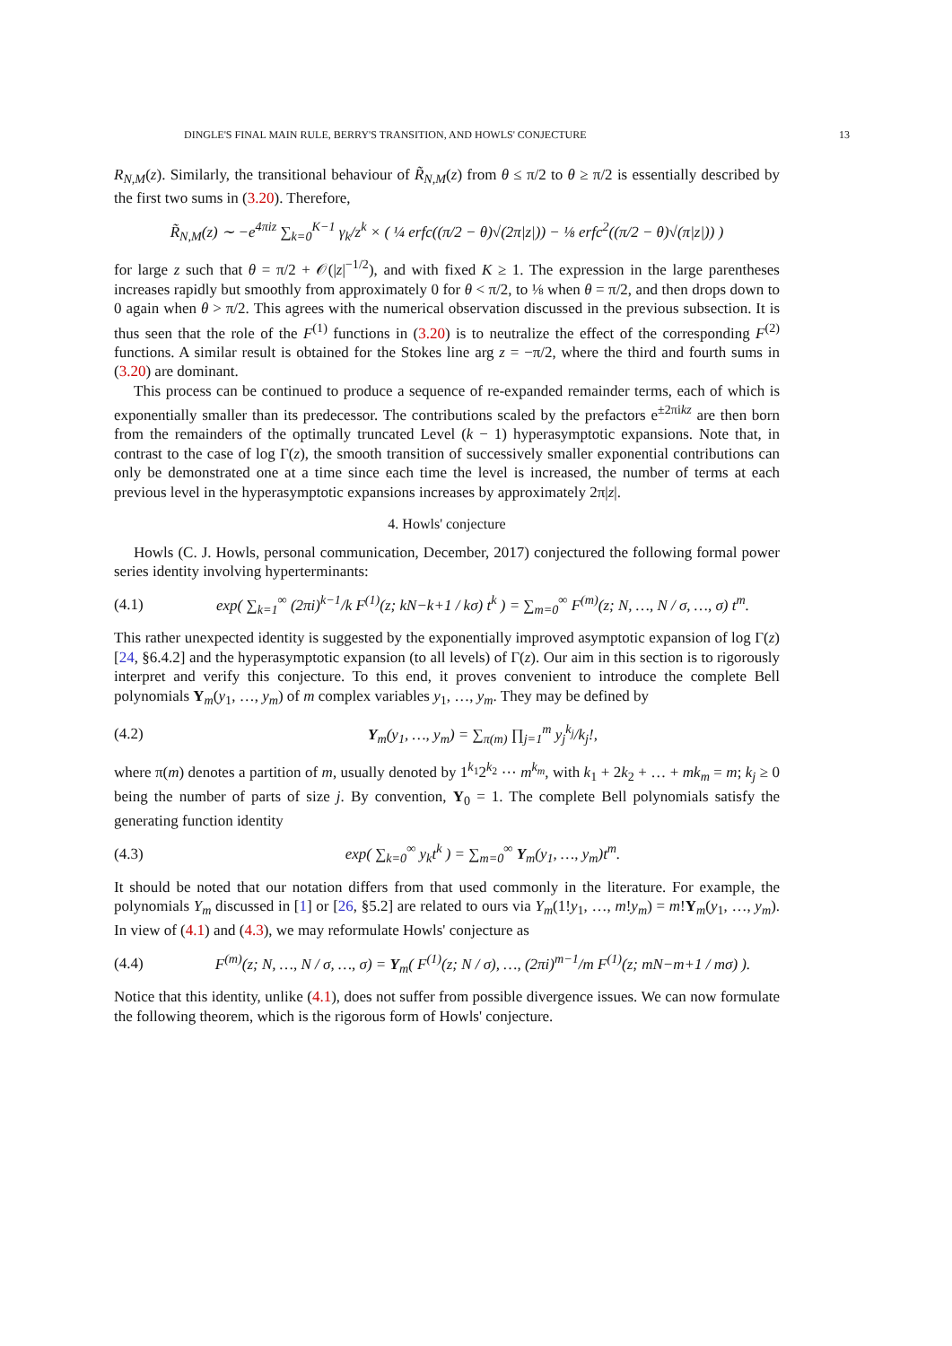DINGLE'S FINAL MAIN RULE, BERRY'S TRANSITION, AND HOWLS' CONJECTURE 13
R<sub>N,M</sub>(z). Similarly, the transitional behaviour of R̃<sub>N,M</sub>(z) from θ ≤ π/2 to θ ≥ π/2 is essentially described by the first two sums in (3.20). Therefore,
R̃<sub>N,M</sub>(z) ∼ −e<sup>4πiz</sup> ∑<sub>k=0</sub><sup>K−1</sup> γ<sub>k</sub>/z<sup>k</sup> × ( ¼ erfc((π/2 − θ)√(2π|z|)) − ⅛ erfc<sup>2</sup>((π/2 − θ)√(π|z|)) )
for large z such that θ = π/2 + 𝒪(|z|<sup>−1/2</sup>), and with fixed K ≥ 1. The expression in the large parentheses increases rapidly but smoothly from approximately 0 for θ < π/2, to ⅛ when θ = π/2, and then drops down to 0 again when θ > π/2. This agrees with the numerical observation discussed in the previous subsection. It is thus seen that the role of the F<sup>(1)</sup> functions in (3.20) is to neutralize the effect of the corresponding F<sup>(2)</sup> functions. A similar result is obtained for the Stokes line arg z = −π/2, where the third and fourth sums in (3.20) are dominant.
This process can be continued to produce a sequence of re-expanded remainder terms, each of which is exponentially smaller than its predecessor. The contributions scaled by the prefactors e<sup>±2πikz</sup> are then born from the remainders of the optimally truncated Level (k − 1) hyperasymptotic expansions. Note that, in contrast to the case of log Γ(z), the smooth transition of successively smaller exponential contributions can only be demonstrated one at a time since each time the level is increased, the number of terms at each previous level in the hyperasymptotic expansions increases by approximately 2π|z|.
4. Howls' conjecture
Howls (C. J. Howls, personal communication, December, 2017) conjectured the following formal power series identity involving hyperterminants:
(4.1) exp( ∑<sub>k=1</sub><sup>∞</sup> (2πi)<sup>k−1</sup>/k F<sup>(1)</sup>(z; kN−k+1 / kσ) t<sup>k</sup> ) = ∑<sub>m=0</sub><sup>∞</sup> F<sup>(m)</sup>(z; N, …, N / σ, …, σ) t<sup>m</sup>.
This rather unexpected identity is suggested by the exponentially improved asymptotic expansion of log Γ(z) [24, §6.4.2] and the hyperasymptotic expansion (to all levels) of Γ(z). Our aim in this section is to rigorously interpret and verify this conjecture. To this end, it proves convenient to introduce the complete Bell polynomials Y<sub>m</sub>(y<sub>1</sub>, …, y<sub>m</sub>) of m complex variables y<sub>1</sub>, …, y<sub>m</sub>. They may be defined by
(4.2) Y<sub>m</sub>(y<sub>1</sub>, …, y<sub>m</sub>) = ∑<sub>π(m)</sub> ∏<sub>j=1</sub><sup>m</sup> y<sub>j</sub><sup>k<sub>j</sub></sup>/k<sub>j</sub>!,
where π(m) denotes a partition of m, usually denoted by 1<sup>k<sub>1</sub></sup>2<sup>k<sub>2</sub></sup> ⋯ m<sup>k<sub>m</sub></sup>, with k<sub>1</sub> + 2k<sub>2</sub> + … + mk<sub>m</sub> = m; k<sub>j</sub> ≥ 0 being the number of parts of size j. By convention, Y<sub>0</sub> = 1. The complete Bell polynomials satisfy the generating function identity
(4.3) exp( ∑<sub>k=0</sub><sup>∞</sup> y<sub>k</sub>t<sup>k</sup> ) = ∑<sub>m=0</sub><sup>∞</sup> Y<sub>m</sub>(y<sub>1</sub>, …, y<sub>m</sub>)t<sup>m</sup>.
It should be noted that our notation differs from that used commonly in the literature. For example, the polynomials Y<sub>m</sub> discussed in [1] or [26, §5.2] are related to ours via Y<sub>m</sub>(1!y<sub>1</sub>, …, m!y<sub>m</sub>) = m!Y<sub>m</sub>(y<sub>1</sub>, …, y<sub>m</sub>). In view of (4.1) and (4.3), we may reformulate Howls' conjecture as
(4.4) F<sup>(m)</sup>(z; N, …, N / σ, …, σ) = Y<sub>m</sub>( F<sup>(1)</sup>(z; N / σ), …, (2πi)<sup>m−1</sup>/m F<sup>(1)</sup>(z; mN−m+1 / mσ) ).
Notice that this identity, unlike (4.1), does not suffer from possible divergence issues. We can now formulate the following theorem, which is the rigorous form of Howls' conjecture.